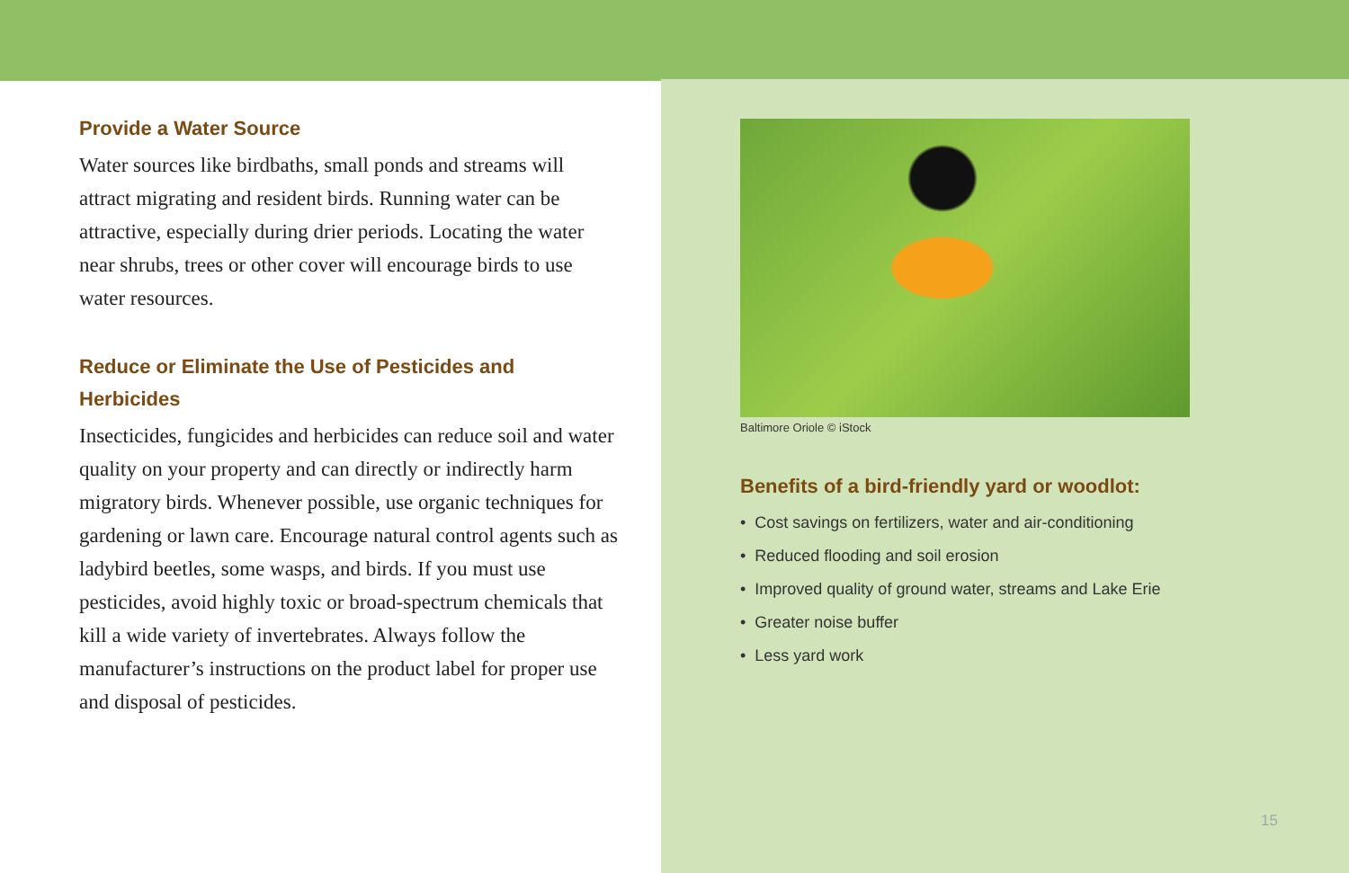Provide a Water Source
Water sources like birdbaths, small ponds and streams will attract migrating and resident birds. Running water can be attractive, especially during drier periods. Locating the water near shrubs, trees or other cover will encourage birds to use water resources.
Reduce or Eliminate the Use of Pesticides and Herbicides
Insecticides, fungicides and herbicides can reduce soil and water quality on your property and can directly or indirectly harm migratory birds. Whenever possible, use organic techniques for gardening or lawn care. Encourage natural control agents such as ladybird beetles, some wasps, and birds. If you must use pesticides, avoid highly toxic or broad-spectrum chemicals that kill a wide variety of invertebrates. Always follow the manufacturer’s instructions on the product label for proper use and disposal of pesticides.
Baltimore Oriole © iStock
Benefits of a bird-friendly yard or woodlot:
• Cost savings on fertilizers, water and air-conditioning
• Reduced flooding and soil erosion
• Improved quality of ground water, streams and Lake Erie
• Greater noise buffer
• Less yard work
15